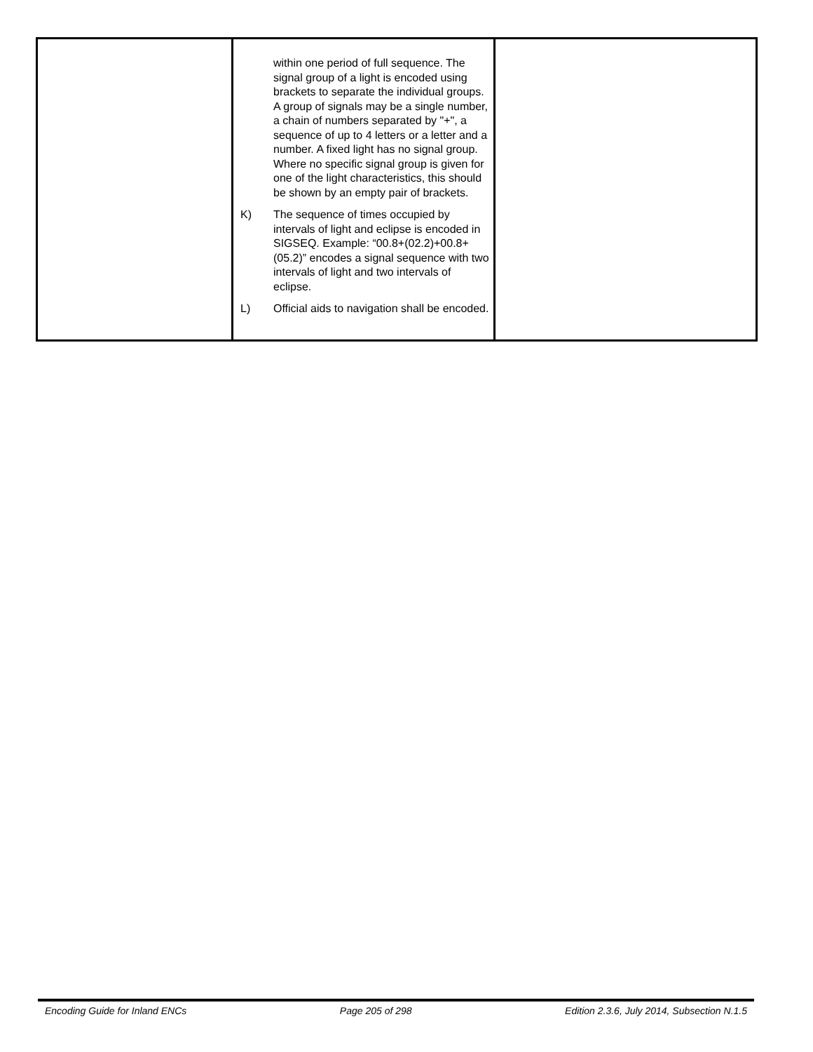| | within one period of full sequence. The signal group of a light is encoded using brackets to separate the individual groups. A group of signals may be a single number, a chain of numbers separated by "+", a sequence of up to 4 letters or a letter and a number. A fixed light has no signal group. Where no specific signal group is given for one of the light characteristics, this should be shown by an empty pair of brackets. K) The sequence of times occupied by intervals of light and eclipse is encoded in SIGSEQ. Example: “00.8+(02.2)+00.8+(05.2)” encodes a signal sequence with two intervals of light and two intervals of eclipse. L) Official aids to navigation shall be encoded. | |
Encoding Guide for Inland ENCs Page 205 of 298 Edition 2.3.6, July 2014, Subsection N.1.5